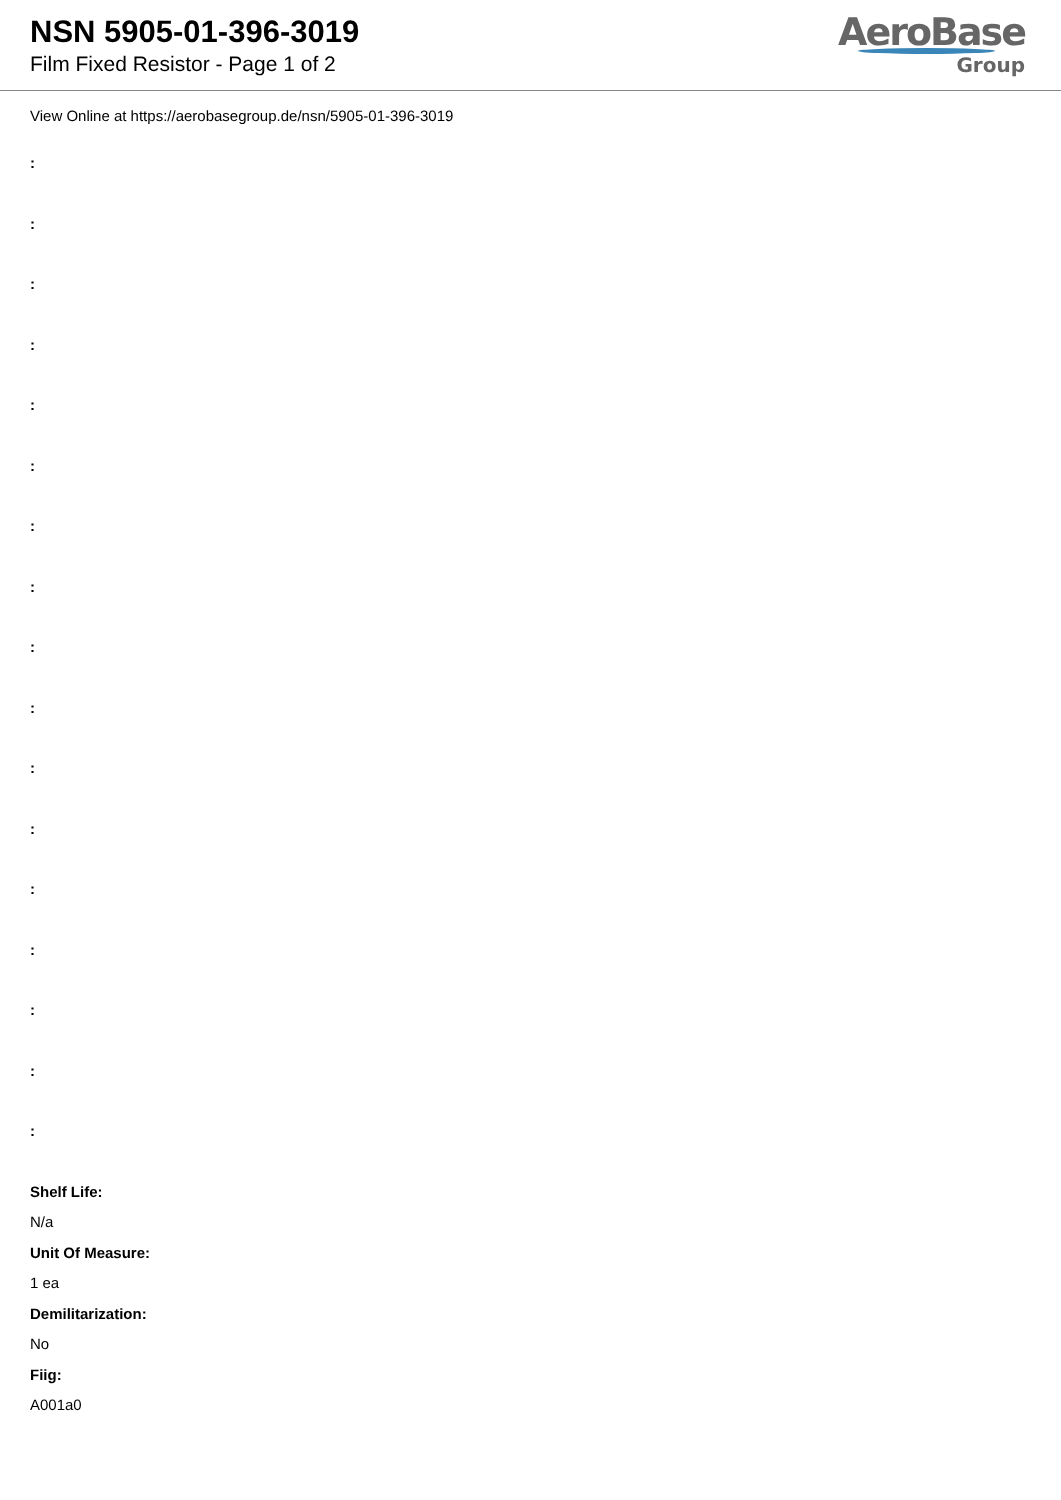NSN 5905-01-396-3019
Film Fixed Resistor - Page 1 of 2
AeroBase
Group
View Online at https://aerobasegroup.de/nsn/5905-01-396-3019
:
:
:
:
:
:
:
:
:
:
:
:
:
:
:
:
:
Shelf Life:
N/a
Unit Of Measure:
1 ea
Demilitarization:
No
Fiig:
A001a0